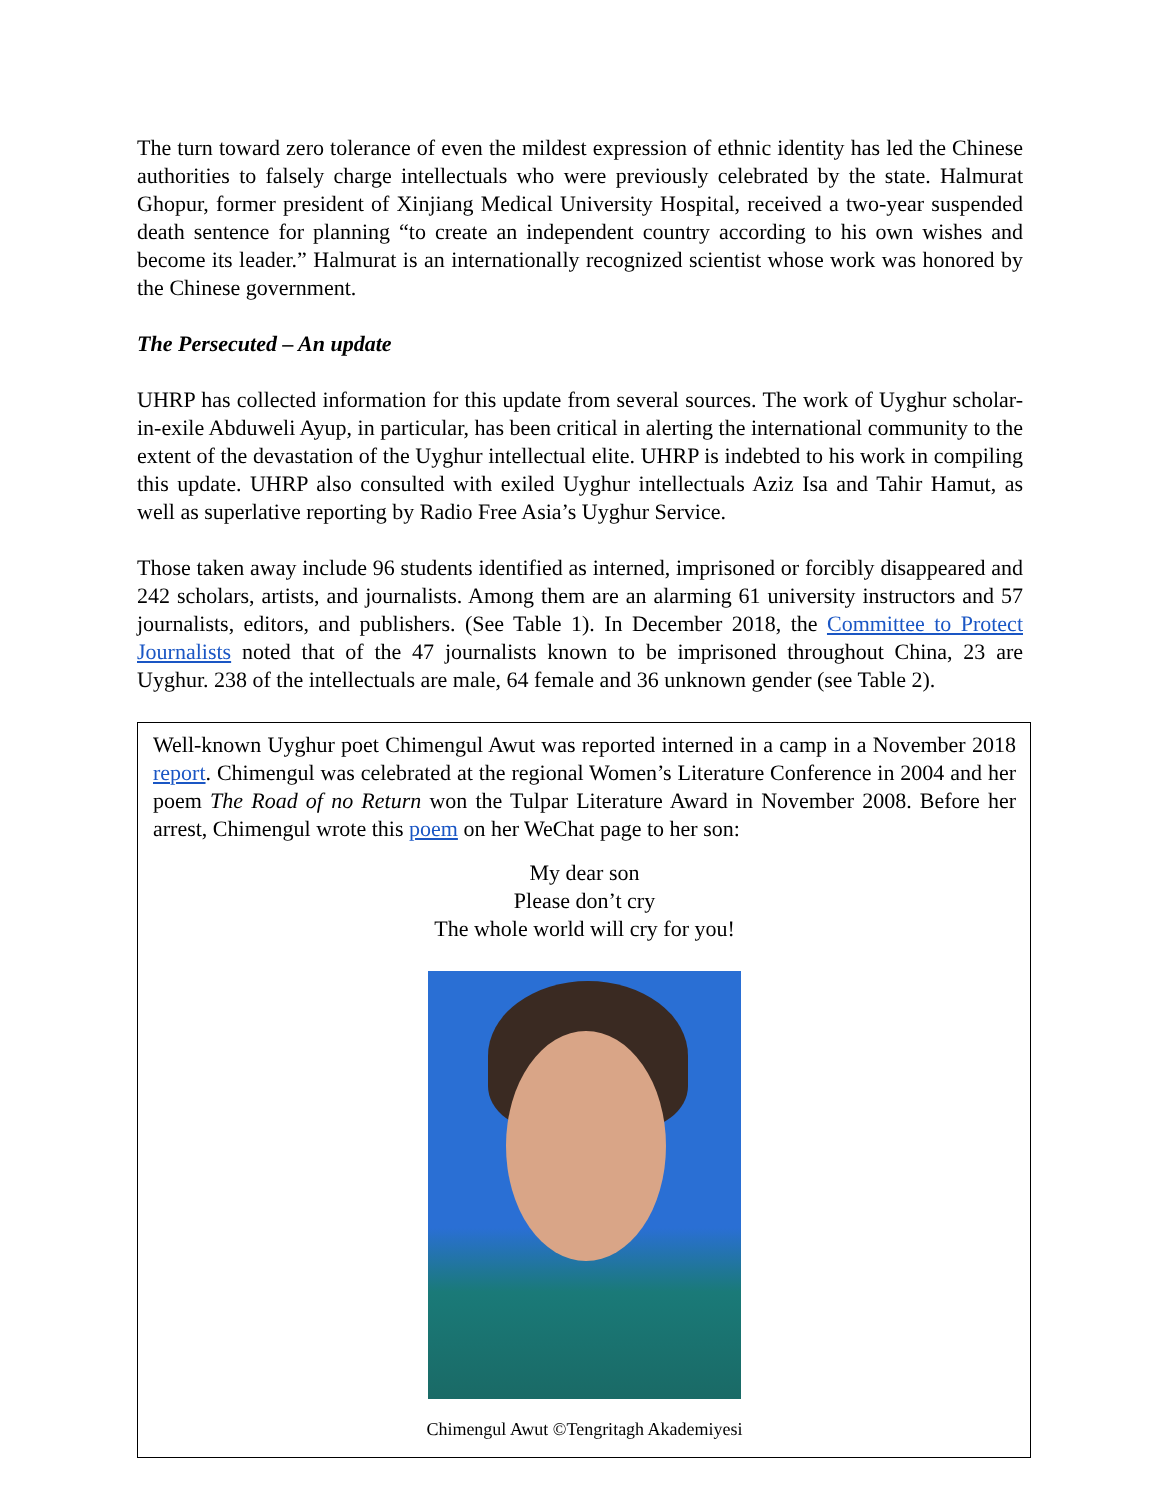The turn toward zero tolerance of even the mildest expression of ethnic identity has led the Chinese authorities to falsely charge intellectuals who were previously celebrated by the state. Halmurat Ghopur, former president of Xinjiang Medical University Hospital, received a two-year suspended death sentence for planning “to create an independent country according to his own wishes and become its leader.” Halmurat is an internationally recognized scientist whose work was honored by the Chinese government.
The Persecuted – An update
UHRP has collected information for this update from several sources. The work of Uyghur scholar-in-exile Abduweli Ayup, in particular, has been critical in alerting the international community to the extent of the devastation of the Uyghur intellectual elite. UHRP is indebted to his work in compiling this update. UHRP also consulted with exiled Uyghur intellectuals Aziz Isa and Tahir Hamut, as well as superlative reporting by Radio Free Asia’s Uyghur Service.
Those taken away include 96 students identified as interned, imprisoned or forcibly disappeared and 242 scholars, artists, and journalists. Among them are an alarming 61 university instructors and 57 journalists, editors, and publishers. (See Table 1). In December 2018, the Committee to Protect Journalists noted that of the 47 journalists known to be imprisoned throughout China, 23 are Uyghur. 238 of the intellectuals are male, 64 female and 36 unknown gender (see Table 2).
Well-known Uyghur poet Chimengul Awut was reported interned in a camp in a November 2018 report. Chimengul was celebrated at the regional Women’s Literature Conference in 2004 and her poem The Road of no Return won the Tulpar Literature Award in November 2008. Before her arrest, Chimengul wrote this poem on her WeChat page to her son:
My dear son
Please don’t cry
The whole world will cry for you!
Chimengul Awut ©Tengritagh Akademiyesi